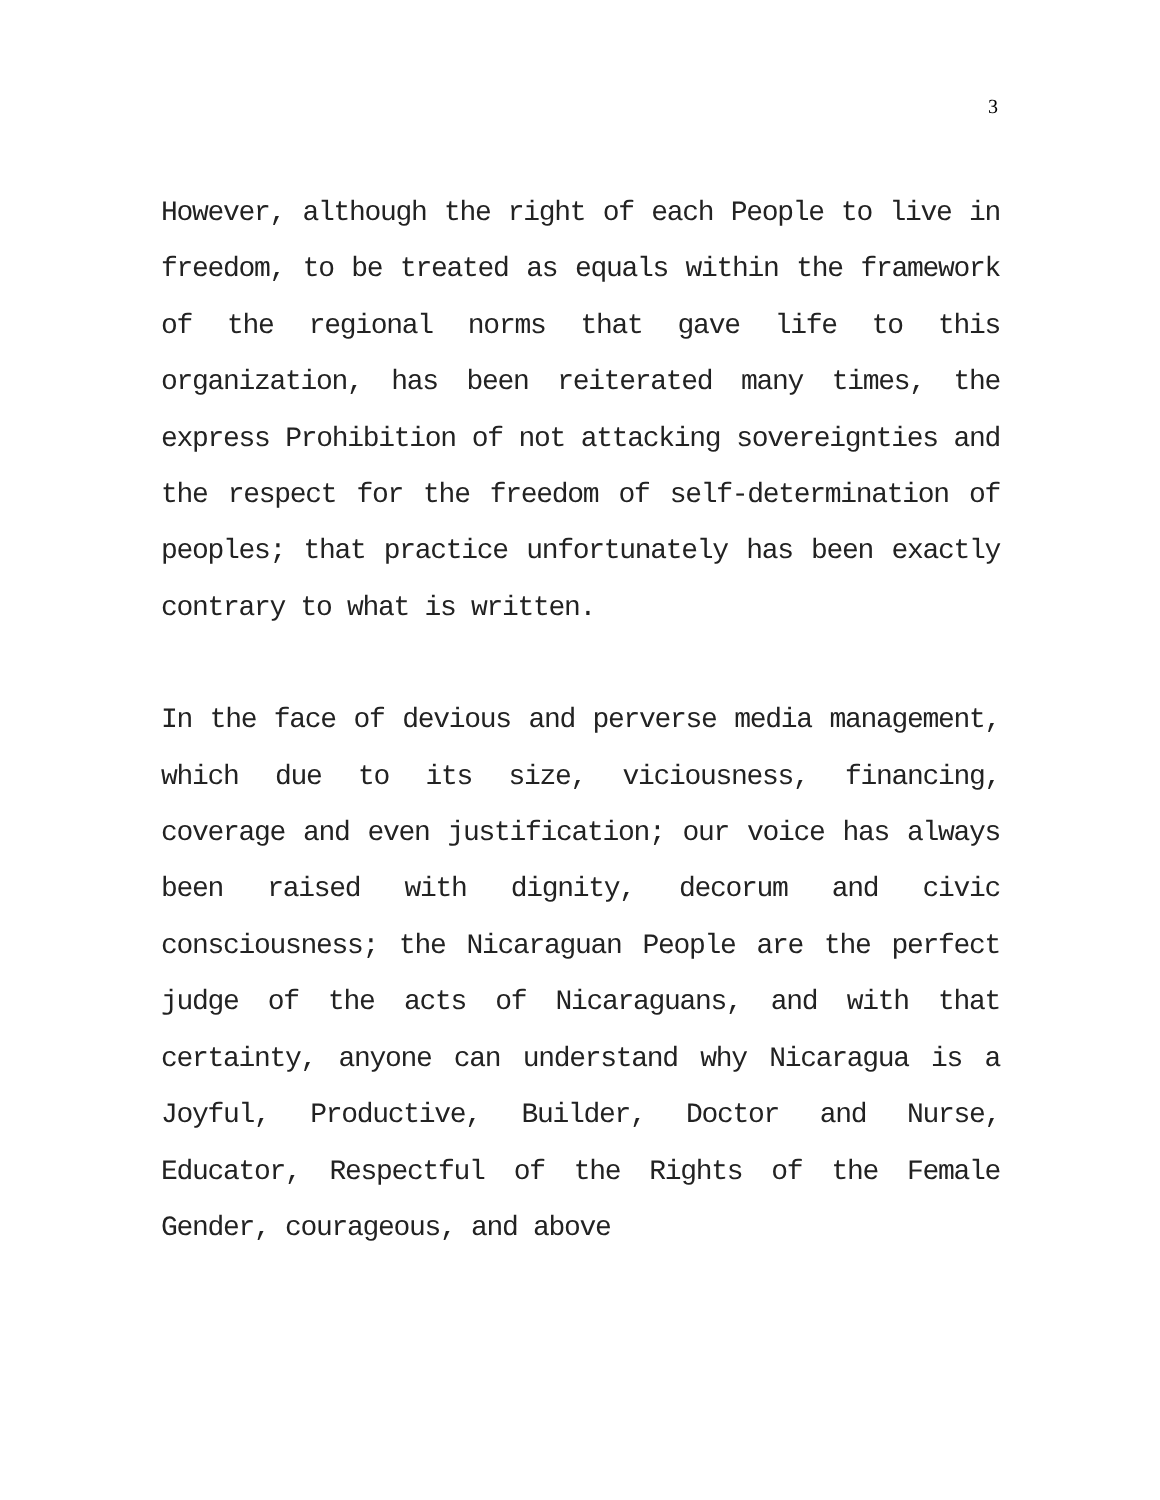3
However, although the right of each People to live in freedom, to be treated as equals within the framework of the regional norms that gave life to this organization, has been reiterated many times, the express Prohibition of not attacking sovereignties and the respect for the freedom of self-determination of peoples; that practice unfortunately has been exactly contrary to what is written.
In the face of devious and perverse media management, which due to its size, viciousness, financing, coverage and even justification; our voice has always been raised with dignity, decorum and civic consciousness; the Nicaraguan People are the perfect judge of the acts of Nicaraguans, and with that certainty, anyone can understand why Nicaragua is a Joyful, Productive, Builder, Doctor and Nurse, Educator, Respectful of the Rights of the Female Gender, courageous, and above